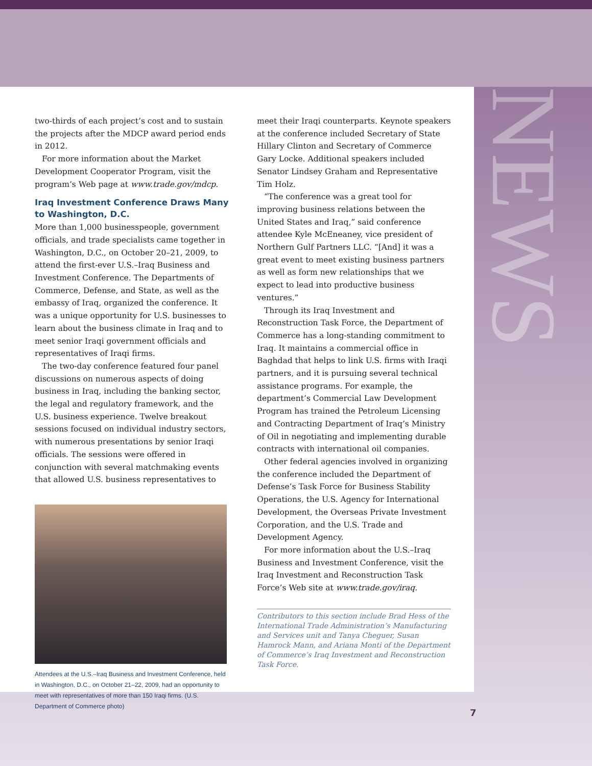NEWS
two-thirds of each project’s cost and to sustain the projects after the MDCP award period ends in 2012.
For more information about the Market Development Cooperator Program, visit the program’s Web page at www.trade.gov/mdcp.
Iraq Investment Conference Draws Many to Washington, D.C.
More than 1,000 businesspeople, government officials, and trade specialists came together in Washington, D.C., on October 20–21, 2009, to attend the first-ever U.S.–Iraq Business and Investment Conference. The Departments of Commerce, Defense, and State, as well as the embassy of Iraq, organized the conference. It was a unique opportunity for U.S. businesses to learn about the business climate in Iraq and to meet senior Iraqi government officials and representatives of Iraqi firms.
The two-day conference featured four panel discussions on numerous aspects of doing business in Iraq, including the banking sector, the legal and regulatory framework, and the U.S. business experience. Twelve breakout sessions focused on individual industry sectors, with numerous presentations by senior Iraqi officials. The sessions were offered in conjunction with several matchmaking events that allowed U.S. business representatives to
Attendees at the U.S.–Iraq Business and Investment Conference, held in Washington, D.C., on October 21–22, 2009, had an opportunity to meet with representatives of more than 150 Iraqi firms. (U.S. Department of Commerce photo)
meet their Iraqi counterparts. Keynote speakers at the conference included Secretary of State Hillary Clinton and Secretary of Commerce Gary Locke. Additional speakers included Senator Lindsey Graham and Representative Tim Holz.
“The conference was a great tool for improving business relations between the United States and Iraq,” said conference attendee Kyle McEneaney, vice president of Northern Gulf Partners LLC. “[And] it was a great event to meet existing business partners as well as form new relationships that we expect to lead into productive business ventures.”
Through its Iraq Investment and Reconstruction Task Force, the Department of Commerce has a long-standing commitment to Iraq. It maintains a commercial office in Baghdad that helps to link U.S. firms with Iraqi partners, and it is pursuing several technical assistance programs. For example, the department’s Commercial Law Development Program has trained the Petroleum Licensing and Contracting Department of Iraq’s Ministry of Oil in negotiating and implementing durable contracts with international oil companies.
Other federal agencies involved in organizing the conference included the Department of Defense’s Task Force for Business Stability Operations, the U.S. Agency for International Development, the Overseas Private Investment Corporation, and the U.S. Trade and Development Agency.
For more information about the U.S.–Iraq Business and Investment Conference, visit the Iraq Investment and Reconstruction Task Force’s Web site at www.trade.gov/iraq.
Contributors to this section include Brad Hess of the International Trade Administration’s Manufacturing and Services unit and Tanya Cheguer, Susan Hamrock Mann, and Ariana Monti of the Department of Commerce’s Iraq Investment and Reconstruction Task Force.
7